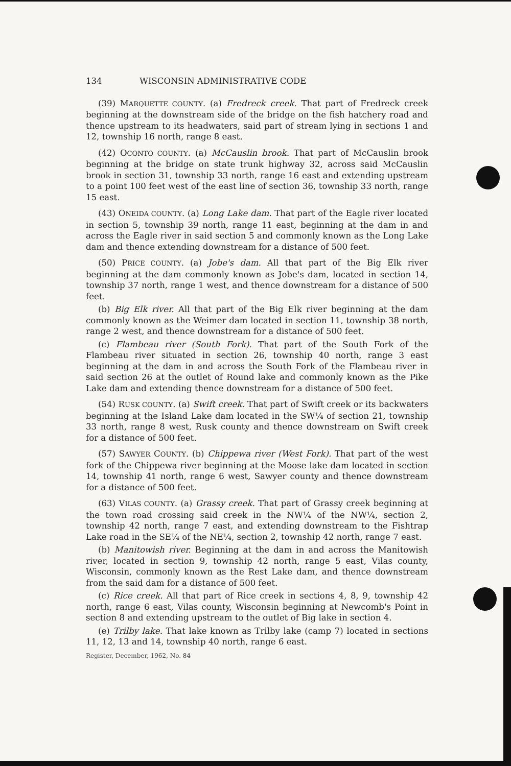134 WISCONSIN ADMINISTRATIVE CODE
(39) MARQUETTE COUNTY. (a) Fredreck creek. That part of Fredreck creek beginning at the downstream side of the bridge on the fish hatchery road and thence upstream to its headwaters, said part of stream lying in sections 1 and 12, township 16 north, range 8 east.
(42) OCONTO COUNTY. (a) McCauslin brook. That part of McCauslin brook beginning at the bridge on state trunk highway 32, across said McCauslin brook in section 31, township 33 north, range 16 east and extending upstream to a point 100 feet west of the east line of section 36, township 33 north, range 15 east.
(43) ONEIDA COUNTY. (a) Long Lake dam. That part of the Eagle river located in section 5, township 39 north, range 11 east, beginning at the dam in and across the Eagle river in said section 5 and commonly known as the Long Lake dam and thence extending downstream for a distance of 500 feet.
(50) PRICE COUNTY. (a) Jobe's dam. All that part of the Big Elk river beginning at the dam commonly known as Jobe's dam, located in section 14, township 37 north, range 1 west, and thence downstream for a distance of 500 feet.
(b) Big Elk river. All that part of the Big Elk river beginning at the dam commonly known as the Weimer dam located in section 11, township 38 north, range 2 west, and thence downstream for a distance of 500 feet.
(c) Flambeau river (South Fork). That part of the South Fork of the Flambeau river situated in section 26, township 40 north, range 3 east beginning at the dam in and across the South Fork of the Flambeau river in said section 26 at the outlet of Round lake and commonly known as the Pike Lake dam and extending thence downstream for a distance of 500 feet.
(54) RUSK COUNTY. (a) Swift creek. That part of Swift creek or its backwaters beginning at the Island Lake dam located in the SW¼ of section 21, township 33 north, range 8 west, Rusk county and thence downstream on Swift creek for a distance of 500 feet.
(57) SAWYER COUNTY. (b) Chippewa river (West Fork). That part of the west fork of the Chippewa river beginning at the Moose lake dam located in section 14, township 41 north, range 6 west, Sawyer county and thence downstream for a distance of 500 feet.
(63) VILAS COUNTY. (a) Grassy creek. That part of Grassy creek beginning at the town road crossing said creek in the NW¼ of the NW¼, section 2, township 42 north, range 7 east, and extending downstream to the Fishtrap Lake road in the SE¼ of the NE¼, section 2, township 42 north, range 7 east.
(b) Manitowish river. Beginning at the dam in and across the Manitowish river, located in section 9, township 42 north, range 5 east, Vilas county, Wisconsin, commonly known as the Rest Lake dam, and thence downstream from the said dam for a distance of 500 feet.
(c) Rice creek. All that part of Rice creek in sections 4, 8, 9, township 42 north, range 6 east, Vilas county, Wisconsin beginning at Newcomb's Point in section 8 and extending upstream to the outlet of Big lake in section 4.
(e) Trilby lake. That lake known as Trilby lake (camp 7) located in sections 11, 12, 13 and 14, township 40 north, range 6 east.
Register, December, 1962, No. 84